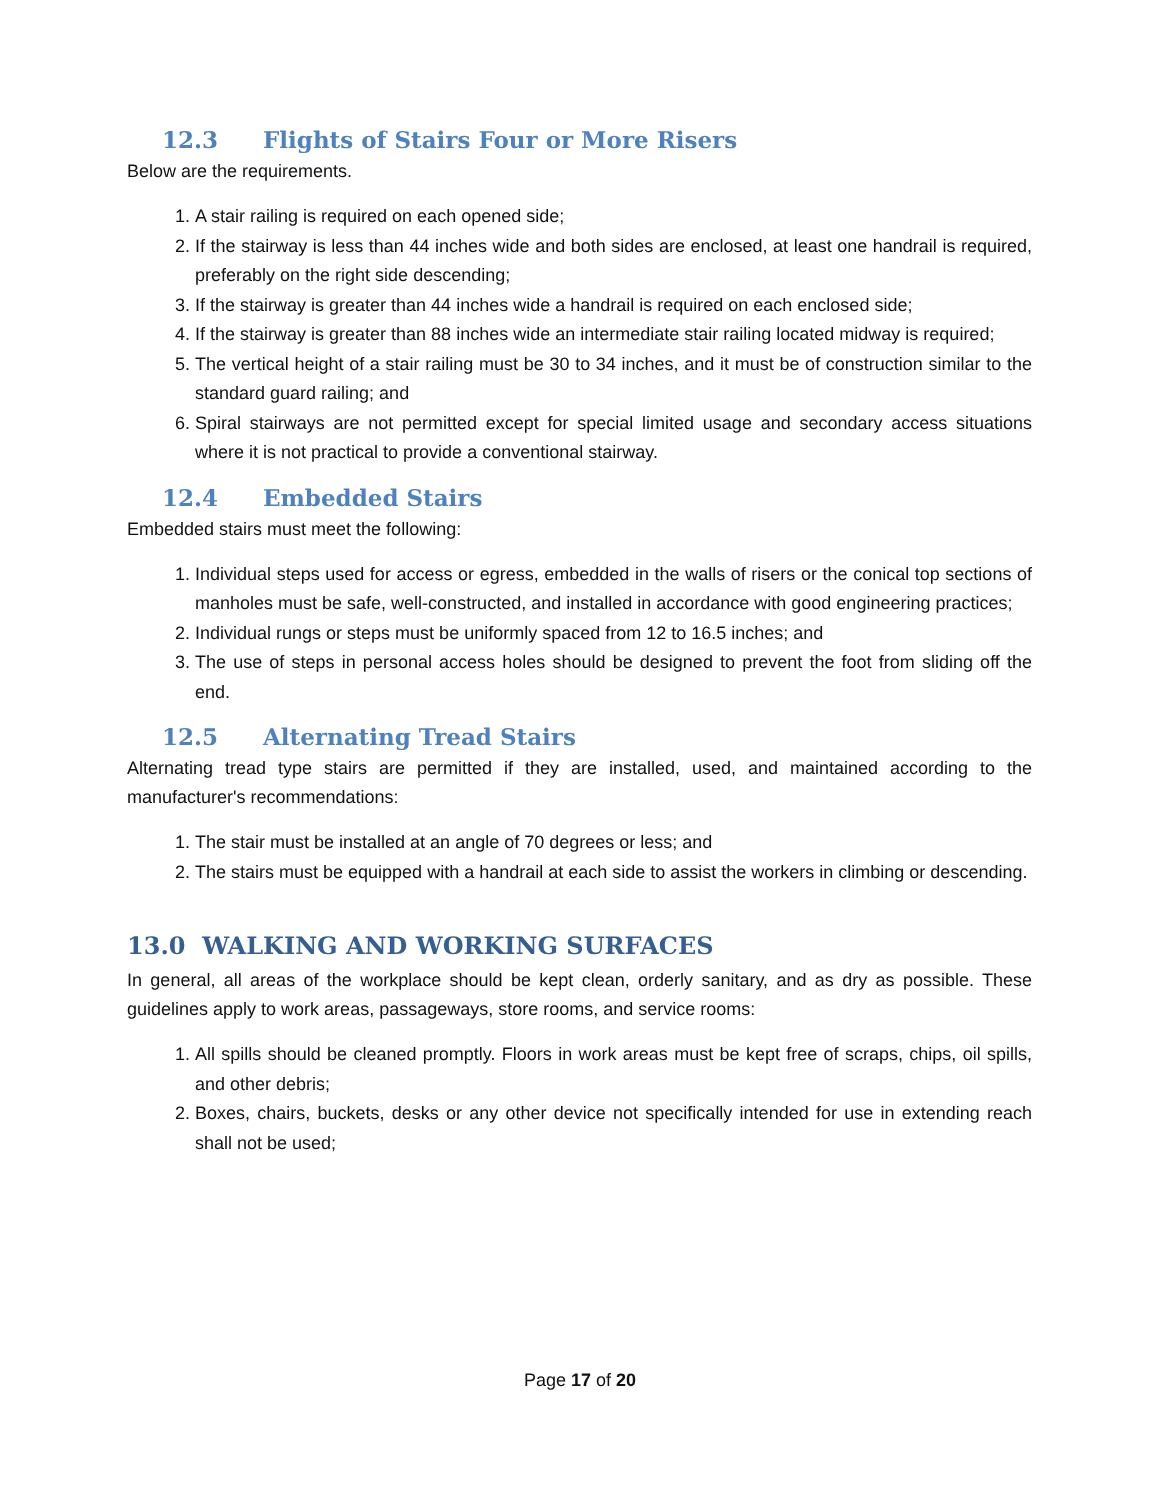12.3 Flights of Stairs Four or More Risers
Below are the requirements.
1. A stair railing is required on each opened side;
2. If the stairway is less than 44 inches wide and both sides are enclosed, at least one handrail is required, preferably on the right side descending;
3. If the stairway is greater than 44 inches wide a handrail is required on each enclosed side;
4. If the stairway is greater than 88 inches wide an intermediate stair railing located midway is required;
5. The vertical height of a stair railing must be 30 to 34 inches, and it must be of construction similar to the standard guard railing; and
6. Spiral stairways are not permitted except for special limited usage and secondary access situations where it is not practical to provide a conventional stairway.
12.4 Embedded Stairs
Embedded stairs must meet the following:
1. Individual steps used for access or egress, embedded in the walls of risers or the conical top sections of manholes must be safe, well-constructed, and installed in accordance with good engineering practices;
2. Individual rungs or steps must be uniformly spaced from 12 to 16.5 inches; and
3. The use of steps in personal access holes should be designed to prevent the foot from sliding off the end.
12.5 Alternating Tread Stairs
Alternating tread type stairs are permitted if they are installed, used, and maintained according to the manufacturer's recommendations:
1. The stair must be installed at an angle of 70 degrees or less; and
2. The stairs must be equipped with a handrail at each side to assist the workers in climbing or descending.
13.0 WALKING AND WORKING SURFACES
In general, all areas of the workplace should be kept clean, orderly sanitary, and as dry as possible. These guidelines apply to work areas, passageways, store rooms, and service rooms:
1. All spills should be cleaned promptly. Floors in work areas must be kept free of scraps, chips, oil spills, and other debris;
2. Boxes, chairs, buckets, desks or any other device not specifically intended for use in extending reach shall not be used;
Page 17 of 20